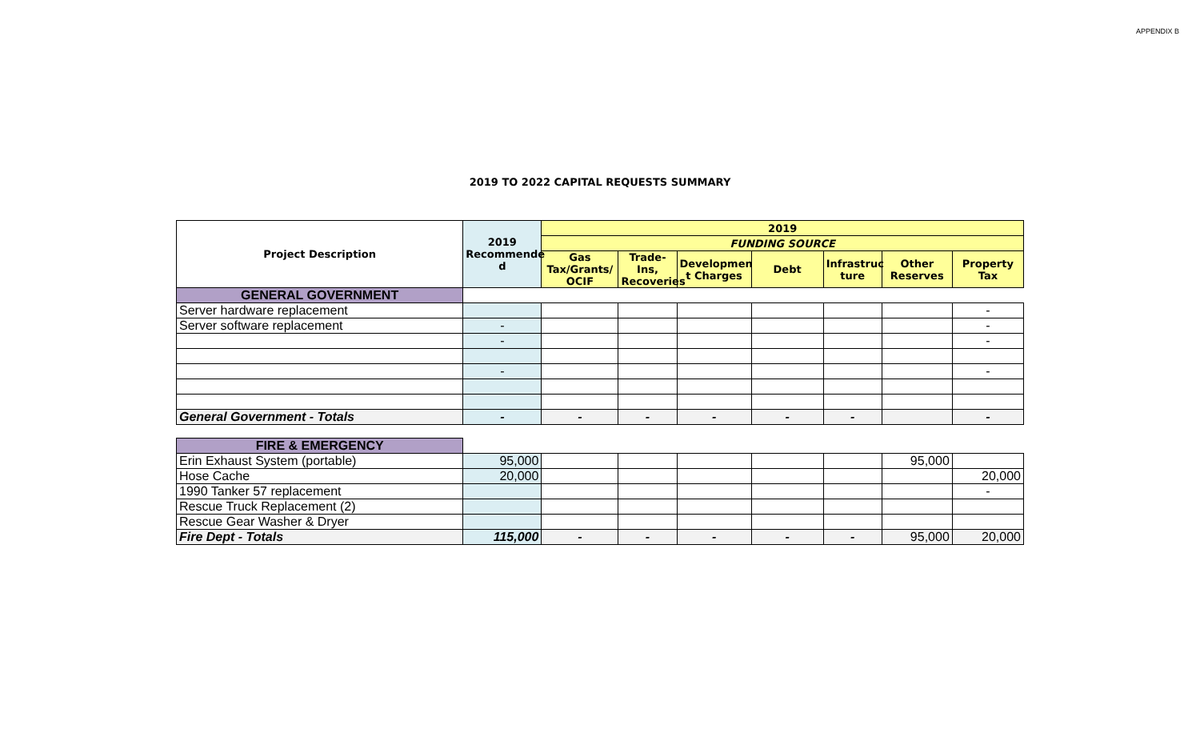APPENDIX B
2019 TO 2022 CAPITAL REQUESTS SUMMARY
| Project Description | 2019 Recommende d | 2019 | | | | | | |
| --- | --- | --- | --- | --- | --- | --- | --- | --- |
| | | FUNDING SOURCE | | | | | | |
| | | Gas Tax/Grants/ OCIF | Trade-Ins, Recoveries | Developmen t Charges | Debt | Infrastruc ture | Other Reserves | Property Tax |
| GENERAL GOVERNMENT | | | | | | | | |
| Server hardware replacement | | | | | | | | - |
| Server software replacement | - | | | | | | | - |
| | - | | | | | | | - |
| | - | | | | | | | - |
| General Government - Totals | - | - | - | - | - | - | | - |
| FIRE & EMERGENCY | | | | | | | | |
| Erin Exhaust System (portable) | 95,000 | | | | | | 95,000 | |
| Hose Cache | 20,000 | | | | | | | 20,000 |
| 1990 Tanker 57 replacement | | | | | | | | - |
| Rescue Truck Replacement (2) | | | | | | | | |
| Rescue Gear Washer & Dryer | | | | | | | | |
| Fire Dept - Totals | 115,000 | - | - | - | - | - | 95,000 | 20,000 |